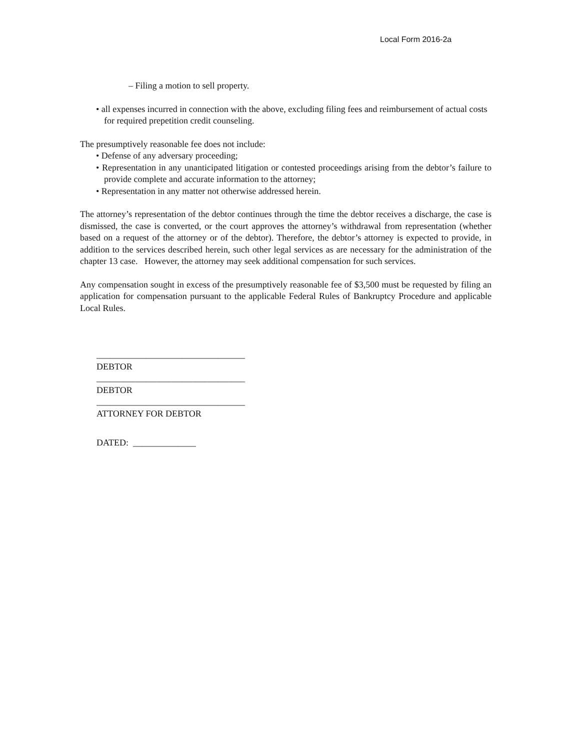Local Form 2016-2a
– Filing a motion to sell property.
• all expenses incurred in connection with the above, excluding filing fees and reimbursement of actual costs for required prepetition credit counseling.
The presumptively reasonable fee does not include:
• Defense of any adversary proceeding;
• Representation in any unanticipated litigation or contested proceedings arising from the debtor’s failure to provide complete and accurate information to the attorney;
• Representation in any matter not otherwise addressed herein.
The attorney’s representation of the debtor continues through the time the debtor receives a discharge, the case is dismissed, the case is converted, or the court approves the attorney’s withdrawal from representation (whether based on a request of the attorney or of the debtor). Therefore, the debtor’s attorney is expected to provide, in addition to the services described herein, such other legal services as are necessary for the administration of the chapter 13 case. However, the attorney may seek additional compensation for such services.
Any compensation sought in excess of the presumptively reasonable fee of $3,500 must be requested by filing an application for compensation pursuant to the applicable Federal Rules of Bankruptcy Procedure and applicable Local Rules.
_________________________________
DEBTOR
_________________________________
DEBTOR
_________________________________
ATTORNEY FOR DEBTOR
DATED: ______________